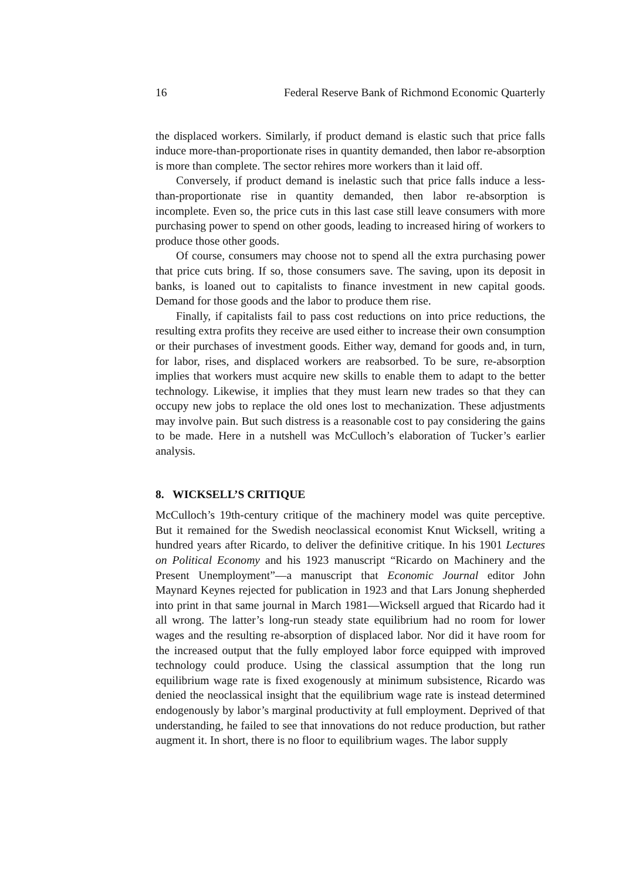16 Federal Reserve Bank of Richmond Economic Quarterly
the displaced workers. Similarly, if product demand is elastic such that price falls induce more-than-proportionate rises in quantity demanded, then labor re-absorption is more than complete. The sector rehires more workers than it laid off.
Conversely, if product demand is inelastic such that price falls induce a less-than-proportionate rise in quantity demanded, then labor re-absorption is incomplete. Even so, the price cuts in this last case still leave consumers with more purchasing power to spend on other goods, leading to increased hiring of workers to produce those other goods.
Of course, consumers may choose not to spend all the extra purchasing power that price cuts bring. If so, those consumers save. The saving, upon its deposit in banks, is loaned out to capitalists to finance investment in new capital goods. Demand for those goods and the labor to produce them rise.
Finally, if capitalists fail to pass cost reductions on into price reductions, the resulting extra profits they receive are used either to increase their own consumption or their purchases of investment goods. Either way, demand for goods and, in turn, for labor, rises, and displaced workers are reabsorbed. To be sure, re-absorption implies that workers must acquire new skills to enable them to adapt to the better technology. Likewise, it implies that they must learn new trades so that they can occupy new jobs to replace the old ones lost to mechanization. These adjustments may involve pain. But such distress is a reasonable cost to pay considering the gains to be made. Here in a nutshell was McCulloch’s elaboration of Tucker’s earlier analysis.
8. WICKSELL’S CRITIQUE
McCulloch’s 19th-century critique of the machinery model was quite perceptive. But it remained for the Swedish neoclassical economist Knut Wicksell, writing a hundred years after Ricardo, to deliver the definitive critique. In his 1901 Lectures on Political Economy and his 1923 manuscript “Ricardo on Machinery and the Present Unemployment”—a manuscript that Economic Journal editor John Maynard Keynes rejected for publication in 1923 and that Lars Jonung shepherded into print in that same journal in March 1981—Wicksell argued that Ricardo had it all wrong. The latter’s long-run steady state equilibrium had no room for lower wages and the resulting re-absorption of displaced labor. Nor did it have room for the increased output that the fully employed labor force equipped with improved technology could produce. Using the classical assumption that the long run equilibrium wage rate is fixed exogenously at minimum subsistence, Ricardo was denied the neoclassical insight that the equilibrium wage rate is instead determined endogenously by labor’s marginal productivity at full employment. Deprived of that understanding, he failed to see that innovations do not reduce production, but rather augment it. In short, there is no floor to equilibrium wages. The labor supply